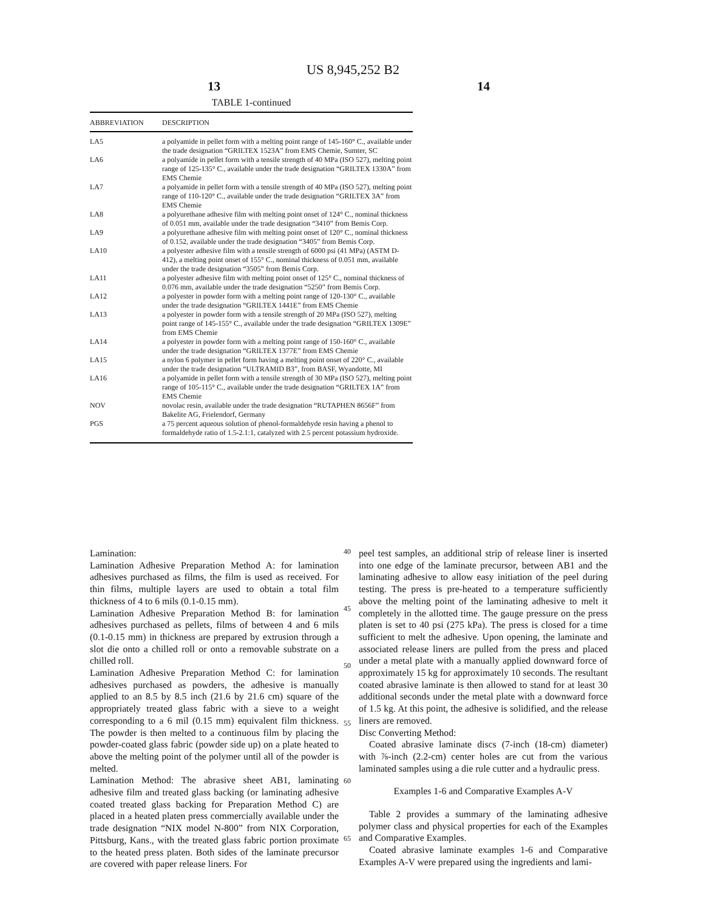US 8,945,252 B2
13 14
TABLE 1-continued
| ABBREVIATION | DESCRIPTION |
| --- | --- |
| LA5 | a polyamide in pellet form with a melting point range of 145-160° C., available under the trade designation “GRILTEX 1523A” from EMS Chemie, Sumter, SC |
| LA6 | a polyamide in pellet form with a tensile strength of 40 MPa (ISO 527), melting point range of 125-135° C., available under the trade designation “GRILTEX 1330A” from EMS Chemie |
| LA7 | a polyamide in pellet form with a tensile strength of 40 MPa (ISO 527), melting point range of 110-120° C., available under the trade designation “GRILTEX 3A” from EMS Chemie |
| LA8 | a polyurethane adhesive film with melting point onset of 124° C., nominal thickness of 0.051 mm, available under the trade designation “3410” from Bemis Corp. |
| LA9 | a polyurethane adhesive film with melting point onset of 120° C., nominal thickness of 0.152, available under the trade designation “3405” from Bemis Corp. |
| LA10 | a polyester adhesive film with a tensile strength of 6000 psi (41 MPa) (ASTM D-412), a melting point onset of 155° C., nominal thickness of 0.051 mm, available under the trade designation “3505” from Bemis Corp. |
| LA11 | a polyester adhesive film with melting point onset of 125° C., nominal thickness of 0.076 mm, available under the trade designation “5250” from Bemis Corp. |
| LA12 | a polyester in powder form with a melting point range of 120-130° C., available under the trade designation “GRILTEX 1441E” from EMS Chemie |
| LA13 | a polyester in powder form with a tensile strength of 20 MPa (ISO 527), melting point range of 145-155° C., available under the trade designation “GRILTEX 1309E” from EMS Chemie |
| LA14 | a polyester in powder form with a melting point range of 150-160° C., available under the trade designation “GRILTEX 1377E” from EMS Chemie |
| LA15 | a nylon 6 polymer in pellet form having a melting point onset of 220° C., available under the trade designation “ULTRAMID B3”, from BASF, Wyandotte, MI |
| LA16 | a polyamide in pellet form with a tensile strength of 30 MPa (ISO 527), melting point range of 105-115° C., available under the trade designation “GRILTEX 1A” from EMS Chemie |
| NOV | novolac resin, available under the trade designation “RUTAPHEN 8656F” from Bakelite AG, Frielendorf, Germany |
| PGS | a 75 percent aqueous solution of phenol-formaldehyde resin having a phenol to formaldehyde ratio of 1.5-2.1:1, catalyzed with 2.5 percent potassium hydroxide. |
Lamination:
Lamination Adhesive Preparation Method A: for lamination adhesives purchased as films, the film is used as received. For thin films, multiple layers are used to obtain a total film thickness of 4 to 6 mils (0.1-0.15 mm).
Lamination Adhesive Preparation Method B: for lamination adhesives purchased as pellets, films of between 4 and 6 mils (0.1-0.15 mm) in thickness are prepared by extrusion through a slot die onto a chilled roll or onto a removable substrate on a chilled roll.
Lamination Adhesive Preparation Method C: for lamination adhesives purchased as powders, the adhesive is manually applied to an 8.5 by 8.5 inch (21.6 by 21.6 cm) square of the appropriately treated glass fabric with a sieve to a weight corresponding to a 6 mil (0.15 mm) equivalent film thickness. The powder is then melted to a continuous film by placing the powder-coated glass fabric (powder side up) on a plate heated to above the melting point of the polymer until all of the powder is melted.
Lamination Method: The abrasive sheet AB1, laminating adhesive film and treated glass backing (or laminating adhesive coated treated glass backing for Preparation Method C) are placed in a heated platen press commercially available under the trade designation “NIX model N-800” from NIX Corporation, Pittsburg, Kans., with the treated glass fabric portion proximate to the heated press platen. Both sides of the laminate precursor are covered with paper release liners. For
40
45
50
55
60
65
peel test samples, an additional strip of release liner is inserted into one edge of the laminate precursor, between AB1 and the laminating adhesive to allow easy initiation of the peel during testing. The press is pre-heated to a temperature sufficiently above the melting point of the laminating adhesive to melt it completely in the allotted time. The gauge pressure on the press platen is set to 40 psi (275 kPa). The press is closed for a time sufficient to melt the adhesive. Upon opening, the laminate and associated release liners are pulled from the press and placed under a metal plate with a manually applied downward force of approximately 15 kg for approximately 10 seconds. The resultant coated abrasive laminate is then allowed to stand for at least 30 additional seconds under the metal plate with a downward force of 1.5 kg. At this point, the adhesive is solidified, and the release liners are removed.
Disc Converting Method:
Coated abrasive laminate discs (7-inch (18-cm) diameter) with ⅞-inch (2.2-cm) center holes are cut from the various laminated samples using a die rule cutter and a hydraulic press.
Examples 1-6 and Comparative Examples A-V
Table 2 provides a summary of the laminating adhesive polymer class and physical properties for each of the Examples and Comparative Examples.
Coated abrasive laminate examples 1-6 and Comparative Examples A-V were prepared using the ingredients and lami-